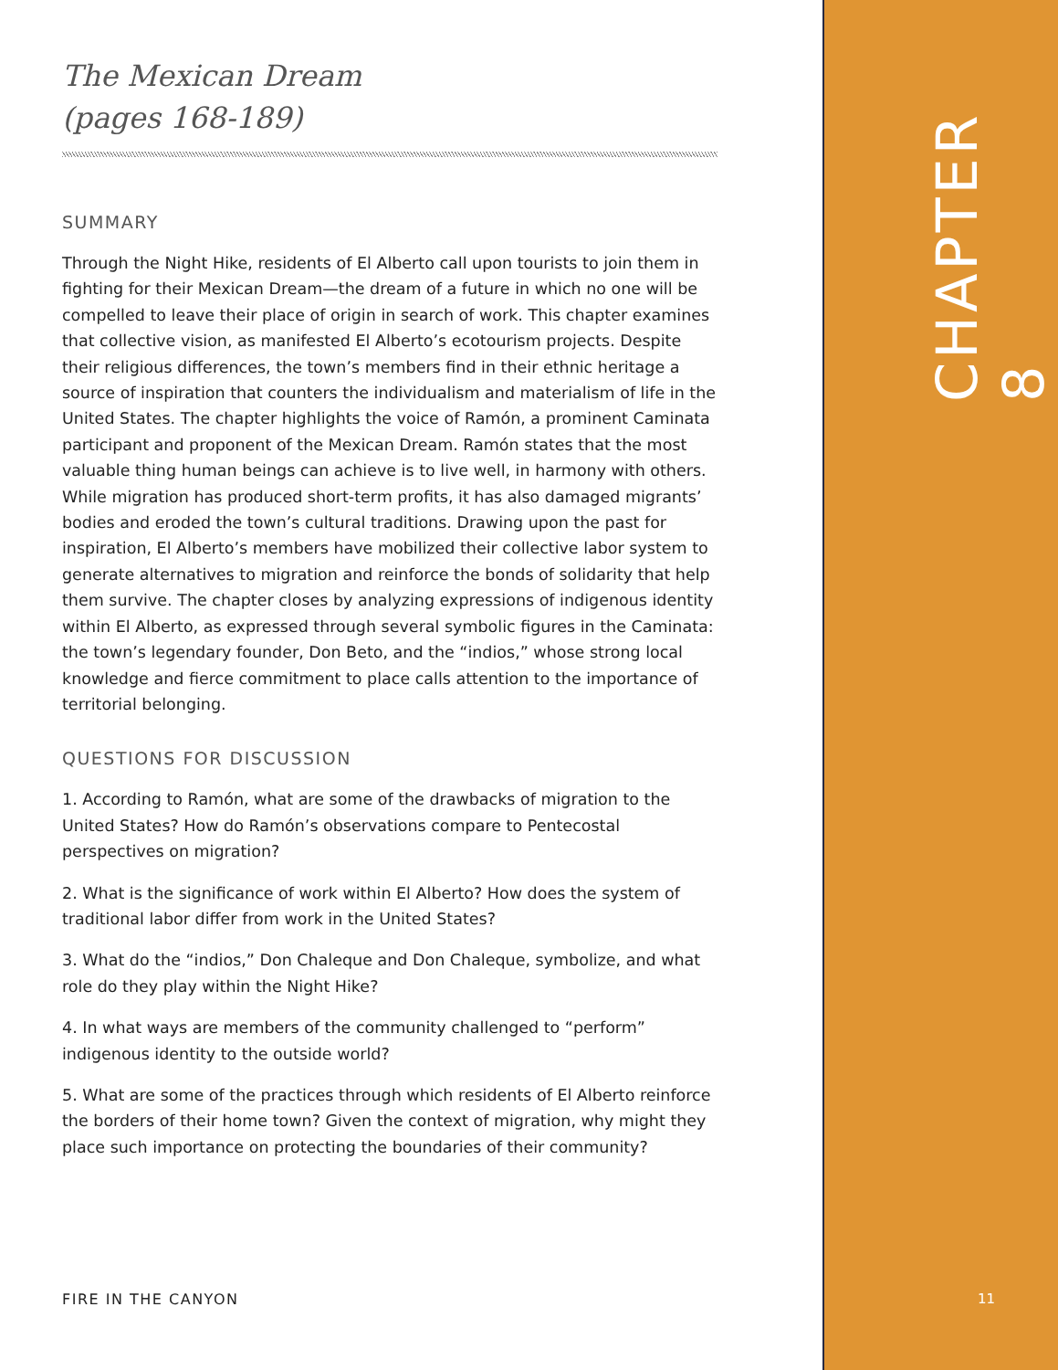The Mexican Dream
(pages 168-189)
SUMMARY
Through the Night Hike, residents of El Alberto call upon tourists to join them in fighting for their Mexican Dream—the dream of a future in which no one will be compelled to leave their place of origin in search of work. This chapter examines that collective vision, as manifested El Alberto’s ecotourism projects. Despite their religious differences, the town’s members find in their ethnic heritage a source of inspiration that counters the individualism and materialism of life in the United States. The chapter highlights the voice of Ramón, a prominent Caminata participant and proponent of the Mexican Dream. Ramón states that the most valuable thing human beings can achieve is to live well, in harmony with others. While migration has produced short-term profits, it has also damaged migrants’ bodies and eroded the town’s cultural traditions. Drawing upon the past for inspiration, El Alberto’s members have mobilized their collective labor system to generate alternatives to migration and reinforce the bonds of solidarity that help them survive. The chapter closes by analyzing expressions of indigenous identity within El Alberto, as expressed through several symbolic figures in the Caminata: the town’s legendary founder, Don Beto, and the “indios,” whose strong local knowledge and fierce commitment to place calls attention to the importance of territorial belonging.
QUESTIONS FOR DISCUSSION
1. According to Ramón, what are some of the drawbacks of migration to the United States? How do Ramón’s observations compare to Pentecostal perspectives on migration?
2. What is the significance of work within El Alberto? How does the system of traditional labor differ from work in the United States?
3. What do the “indios,” Don Chaleque and Don Chaleque, symbolize, and what role do they play within the Night Hike?
4. In what ways are members of the community challenged to “perform” indigenous identity to the outside world?
5. What are some of the practices through which residents of El Alberto reinforce the borders of their home town? Given the context of migration, why might they place such importance on protecting the boundaries of their community?
CHAPTER 8
FIRE IN THE CANYON 11